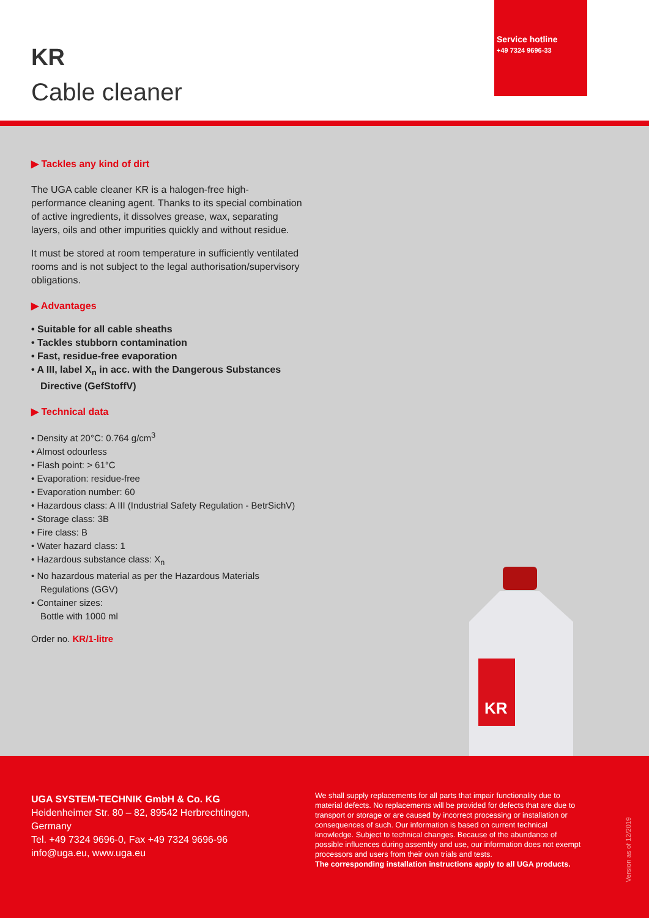KR
Cable cleaner
Service hotline
+49 7324 9696-33
▶ Tackles any kind of dirt
The UGA cable cleaner KR is a halogen-free high-performance cleaning agent. Thanks to its special combination of active ingredients, it dissolves grease, wax, separating layers, oils and other impurities quickly and without residue.
It must be stored at room temperature in sufficiently ventilated rooms and is not subject to the legal authorisation/supervisory obligations.
▶ Advantages
• Suitable for all cable sheaths
• Tackles stubborn contamination
• Fast, residue-free evaporation
• A III, label X<sub>n</sub> in acc. with the Dangerous Substances Directive (GefStoffV)
▶ Technical data
• Density at 20°C: 0.764 g/cm<sup>3</sup>
• Almost odourless
• Flash point: > 61°C
• Evaporation: residue-free
• Evaporation number: 60
• Hazardous class: A III (Industrial Safety Regulation - BetrSichV)
• Storage class: 3B
• Fire class: B
• Water hazard class: 1
• Hazardous substance class: X<sub>n</sub>
• No hazardous material as per the Hazardous Materials Regulations (GGV)
• Container sizes:
Bottle with 1000 ml
Order no. KR/1-litre
KR
UGA SYSTEM-TECHNIK GmbH & Co. KG
Heidenheimer Str. 80 – 82, 89542 Herbrechtingen, Germany
Tel. +49 7324 9696-0, Fax +49 7324 9696-96
info@uga.eu, www.uga.eu
We shall supply replacements for all parts that impair functionality due to material defects. No replacements will be provided for defects that are due to transport or storage or are caused by incorrect processing or installation or consequences of such. Our information is based on current technical knowledge. Subject to technical changes. Because of the abundance of possible influences during assembly and use, our information does not exempt processors and users from their own trials and tests.
The corresponding installation instructions apply to all UGA products.
Version as of 12/2019